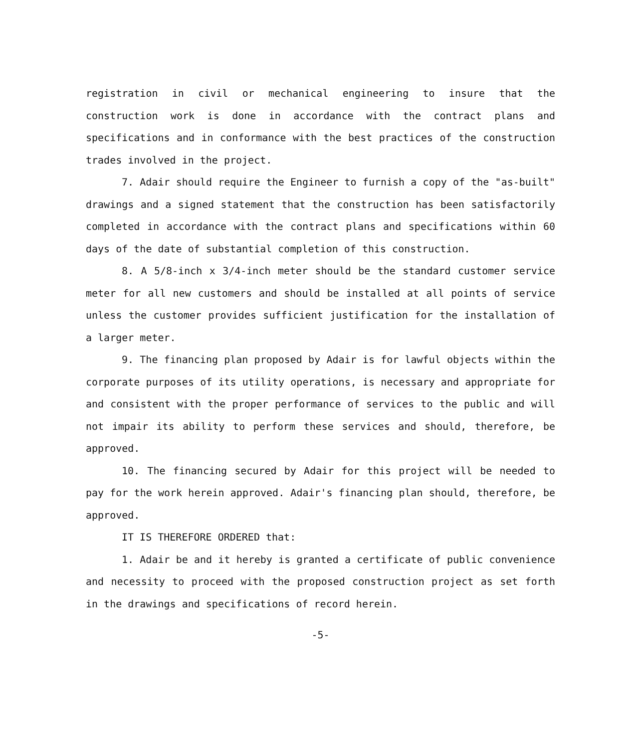registration in civil or mechanical engineering to insure that the construction work is done in accordance with the contract plans and specifications and in conformance with the best practices of the construction trades involved in the project.
7. Adair should require the Engineer to furnish a copy of the "as-built" drawings and a signed statement that the construction has been satisfactorily completed in accordance with the contract plans and specifications within 60 days of the date of substantial completion of this construction.
8. A 5/8-inch x 3/4-inch meter should be the standard customer service meter for all new customers and should be installed at all points of service unless the customer provides sufficient justification for the installation of a larger meter.
9. The financing plan proposed by Adair is for lawful objects within the corporate purposes of its utility operations, is necessary and appropriate for and consistent with the proper performance of services to the public and will not impair its ability to perform these services and should, therefore, be approved.
10. The financing secured by Adair for this project will be needed to pay for the work herein approved. Adair's financing plan should, therefore, be approved.
IT IS THEREFORE ORDERED that:
1. Adair be and it hereby is granted a certificate of public convenience and necessity to proceed with the proposed construction project as set forth in the drawings and specifications of record herein.
-5-